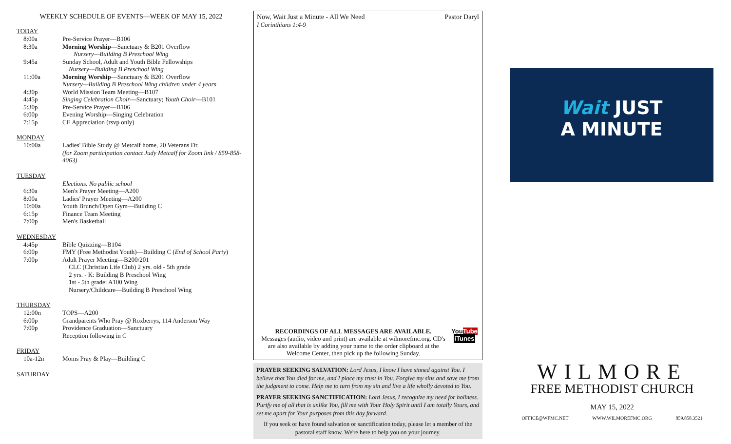WEEKLY SCHEDULE OF EVENTS—WEEK OF MAY 15, 2022
TODAY
| 8:00a | Pre-Service Prayer—B106 |
| 8:30a | Morning Worship —Sanctuary & B201 Overflow Nursery—Building B Preschool Wing |
| 9:45a | Sunday School, Adult and Youth Bible Fellowships Nursery—Building B Preschool Wing |
| 11:00a | Morning Worship —Sanctuary & B201 Overflow Nursery—Building B Preschool Wing children under 4 years |
| 4:30p | World Mission Team Meeting—B107 |
| 4:45p | Singing Celebration Choir —Sanctuary; Youth Choir —B101 |
| 5:30p | Pre-Service Prayer—B106 |
| 6:00p | Evening Worship—Singing Celebration |
| 7:15p | CE Appreciation (rsvp only) |
MONDAY
| 10:00a | Ladies' Bible Study @ Metcalf home, 20 Veterans Dr. (for Zoom participation contact Judy Metcalf for Zoom link / 859-858-4063) |
TUESDAY
| | Elections. No public school |
| 6:30a | Men's Prayer Meeting—A200 |
| 8:00a | Ladies' Prayer Meeting—A200 |
| 10:00a | Youth Brunch/Open Gym—Building C |
| 6:15p | Finance Team Meeting |
| 7:00p | Men's Basketball |
WEDNESDAY
| 4:45p | Bible Quizzing—B104 |
| 6:00p | FMY (Free Methodist Youth)—Building C ( End of School Party ) |
| 7:00p | Adult Prayer Meeting—B200/201 CLC (Christian Life Club) 2 yrs. old - 5th grade 2 yrs. - K: Building B Preschool Wing 1st - 5th grade: A100 Wing Nursery/Childcare—Building B Preschool Wing |
THURSDAY
| 12:00n | TOPS—A200 |
| 6:00p | Grandparents Who Pray @ Roxberrys, 114 Anderson Way |
| 7:00p | Providence Graduation—Sanctuary Reception following in C |
FRIDAY
| 10a-12n | Moms Pray & Play—Building C |
SATURDAY
Now, Wait Just a Minute - All We Need Pastor Daryl
I Corinthians 1:4-9
RECORDINGS OF ALL MESSAGES ARE AVAILABLE.
Messages (audio, video and print) are available at wilmorefmc.org. CD's are also available by adding your name to the order clipboard at the Welcome Center, then pick up the following Sunday.
YouTube
iTunes
PRAYER SEEKING SALVATION: Lord Jesus, I know I have sinned against You. I believe that You died for me, and I place my trust in You. Forgive my sins and save me from the judgment to come. Help me to turn from my sin and live a life wholly devoted to You.
PRAYER SEEKING SANCTIFICATION: Lord Jesus, I recognize my need for holiness. Purify me of all that is unlike You, fill me with Your Holy Spirit until I am totally Yours, and set me apart for Your purposes from this day forward.
If you seek or have found salvation or sanctification today, please let a member of the pastoral staff know. We're here to help you on your journey.
Wait JUST
A MINUTE
WILMORE
FREE METHODIST CHURCH
MAY 15, 2022
OFFICE@WFMC.NET WWW.WILMOREFMC.ORG 859.858.3521